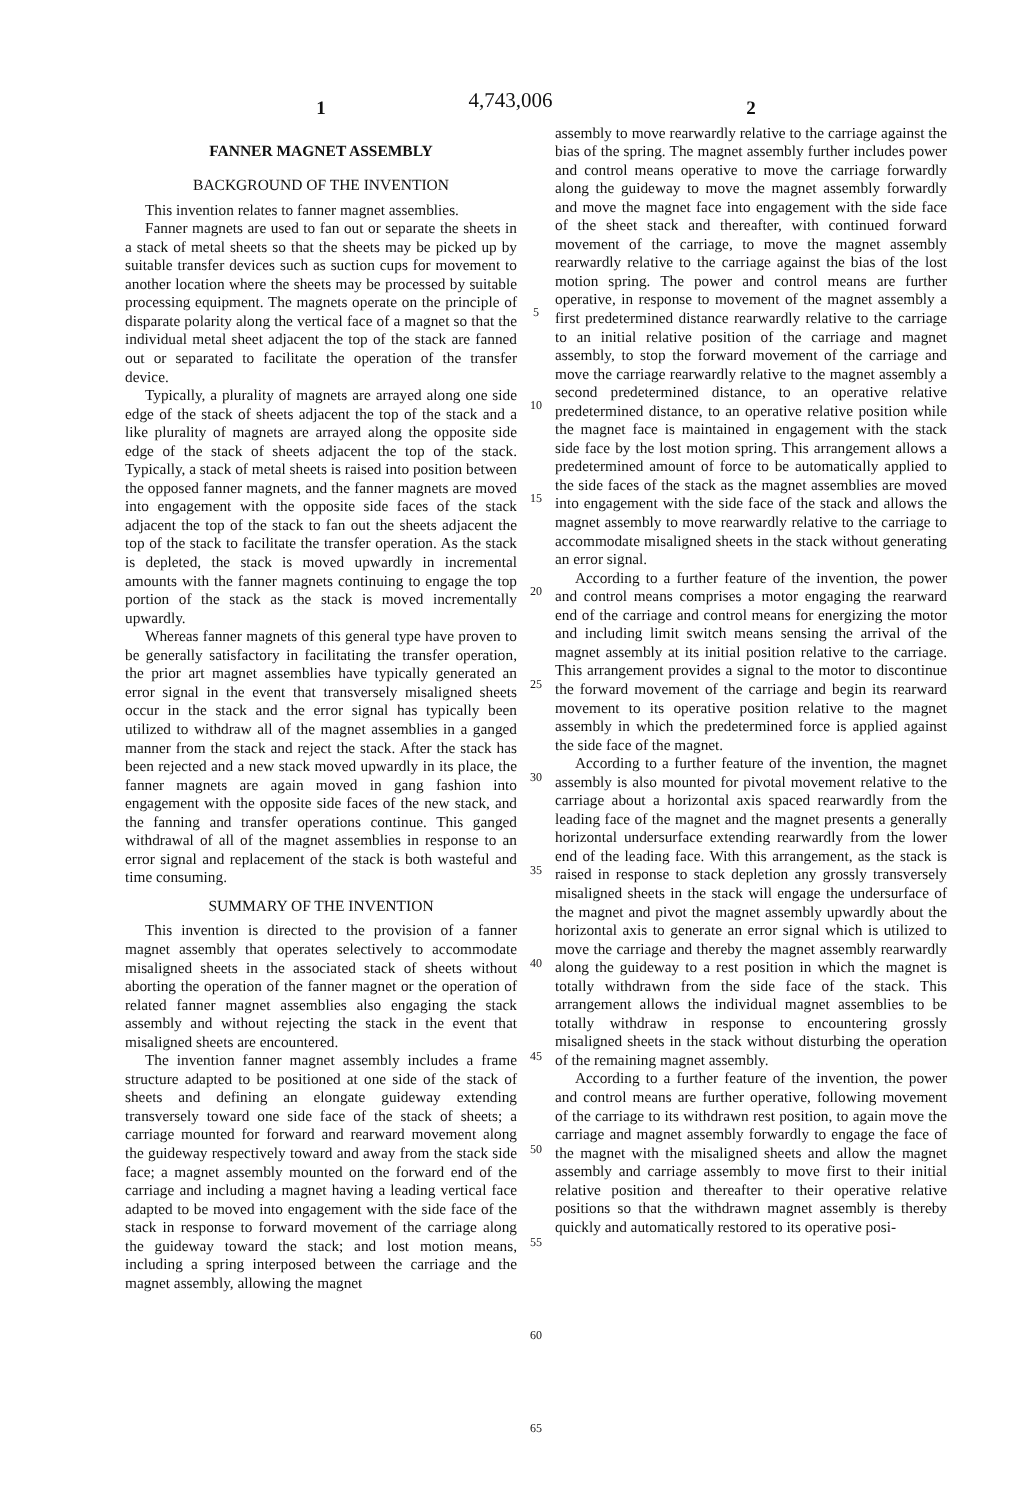4,743,006
1
FANNER MAGNET ASSEMBLY
BACKGROUND OF THE INVENTION
This invention relates to fanner magnet assemblies.
Fanner magnets are used to fan out or separate the sheets in a stack of metal sheets so that the sheets may be picked up by suitable transfer devices such as suction cups for movement to another location where the sheets may be processed by suitable processing equipment. The magnets operate on the principle of disparate polarity along the vertical face of a magnet so that the individual metal sheet adjacent the top of the stack are fanned out or separated to facilitate the operation of the transfer device.
Typically, a plurality of magnets are arrayed along one side edge of the stack of sheets adjacent the top of the stack and a like plurality of magnets are arrayed along the opposite side edge of the stack of sheets adjacent the top of the stack. Typically, a stack of metal sheets is raised into position between the opposed fanner magnets, and the fanner magnets are moved into engagement with the opposite side faces of the stack adjacent the top of the stack to fan out the sheets adjacent the top of the stack to facilitate the transfer operation. As the stack is depleted, the stack is moved upwardly in incremental amounts with the fanner magnets continuing to engage the top portion of the stack as the stack is moved incrementally upwardly.
Whereas fanner magnets of this general type have proven to be generally satisfactory in facilitating the transfer operation, the prior art magnet assemblies have typically generated an error signal in the event that transversely misaligned sheets occur in the stack and the error signal has typically been utilized to withdraw all of the magnet assemblies in a ganged manner from the stack and reject the stack. After the stack has been rejected and a new stack moved upwardly in its place, the fanner magnets are again moved in gang fashion into engagement with the opposite side faces of the new stack, and the fanning and transfer operations continue. This ganged withdrawal of all of the magnet assemblies in response to an error signal and replacement of the stack is both wasteful and time consuming.
SUMMARY OF THE INVENTION
This invention is directed to the provision of a fanner magnet assembly that operates selectively to accommodate misaligned sheets in the associated stack of sheets without aborting the operation of the fanner magnet or the operation of related fanner magnet assemblies also engaging the stack assembly and without rejecting the stack in the event that misaligned sheets are encountered.
The invention fanner magnet assembly includes a frame structure adapted to be positioned at one side of the stack of sheets and defining an elongate guideway extending transversely toward one side face of the stack of sheets; a carriage mounted for forward and rearward movement along the guideway respectively toward and away from the stack side face; a magnet assembly mounted on the forward end of the carriage and including a magnet having a leading vertical face adapted to be moved into engagement with the side face of the stack in response to forward movement of the carriage along the guideway toward the stack; and lost motion means, including a spring interposed between the carriage and the magnet assembly, allowing the magnet
5
10
15
20
25
30
35
40
45
50
55
60
65
2
assembly to move rearwardly relative to the carriage against the bias of the spring. The magnet assembly further includes power and control means operative to move the carriage forwardly along the guideway to move the magnet assembly forwardly and move the magnet face into engagement with the side face of the sheet stack and thereafter, with continued forward movement of the carriage, to move the magnet assembly rearwardly relative to the carriage against the bias of the lost motion spring. The power and control means are further operative, in response to movement of the magnet assembly a first predetermined distance rearwardly relative to the carriage to an initial relative position of the carriage and magnet assembly, to stop the forward movement of the carriage and move the carriage rearwardly relative to the magnet assembly a second predetermined distance, to an operative relative predetermined distance, to an operative relative position while the magnet face is maintained in engagement with the stack side face by the lost motion spring. This arrangement allows a predetermined amount of force to be automatically applied to the side faces of the stack as the magnet assemblies are moved into engagement with the side face of the stack and allows the magnet assembly to move rearwardly relative to the carriage to accommodate misaligned sheets in the stack without generating an error signal.
According to a further feature of the invention, the power and control means comprises a motor engaging the rearward end of the carriage and control means for energizing the motor and including limit switch means sensing the arrival of the magnet assembly at its initial position relative to the carriage. This arrangement provides a signal to the motor to discontinue the forward movement of the carriage and begin its rearward movement to its operative position relative to the magnet assembly in which the predetermined force is applied against the side face of the magnet.
According to a further feature of the invention, the magnet assembly is also mounted for pivotal movement relative to the carriage about a horizontal axis spaced rearwardly from the leading face of the magnet and the magnet presents a generally horizontal undersurface extending rearwardly from the lower end of the leading face. With this arrangement, as the stack is raised in response to stack depletion any grossly transversely misaligned sheets in the stack will engage the undersurface of the magnet and pivot the magnet assembly upwardly about the horizontal axis to generate an error signal which is utilized to move the carriage and thereby the magnet assembly rearwardly along the guideway to a rest position in which the magnet is totally withdrawn from the side face of the stack. This arrangement allows the individual magnet assemblies to be totally withdraw in response to encountering grossly misaligned sheets in the stack without disturbing the operation of the remaining magnet assembly.
According to a further feature of the invention, the power and control means are further operative, following movement of the carriage to its withdrawn rest position, to again move the carriage and magnet assembly forwardly to engage the face of the magnet with the misaligned sheets and allow the magnet assembly and carriage assembly to move first to their initial relative position and thereafter to their operative relative positions so that the withdrawn magnet assembly is thereby quickly and automatically restored to its operative posi-